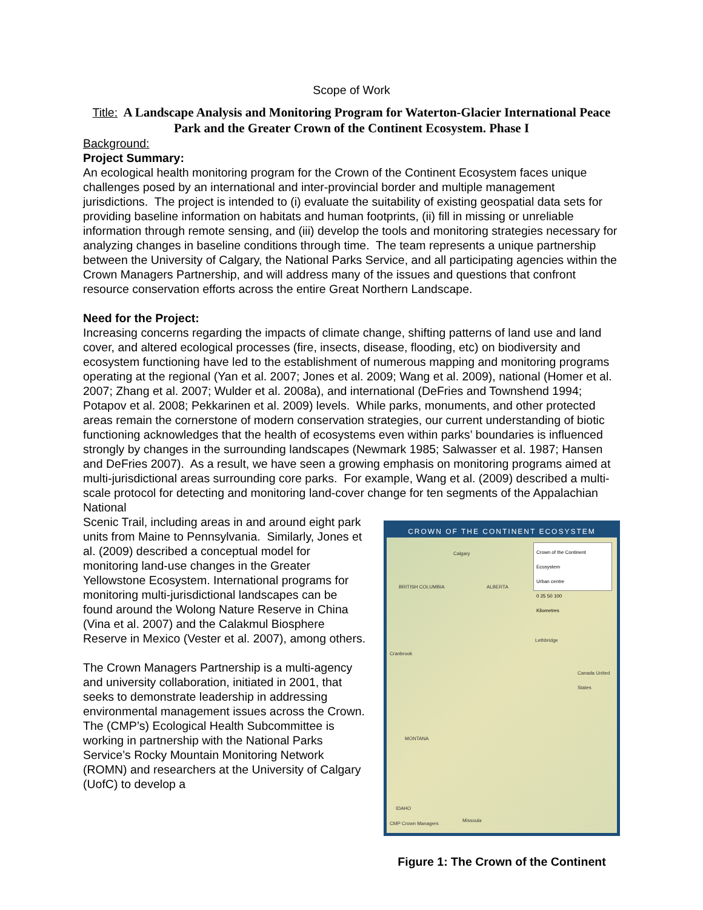Scope of Work
Title: A Landscape Analysis and Monitoring Program for Waterton-Glacier International Peace Park and the Greater Crown of the Continent Ecosystem. Phase I
Background:
Project Summary:
An ecological health monitoring program for the Crown of the Continent Ecosystem faces unique challenges posed by an international and inter-provincial border and multiple management jurisdictions. The project is intended to (i) evaluate the suitability of existing geospatial data sets for providing baseline information on habitats and human footprints, (ii) fill in missing or unreliable information through remote sensing, and (iii) develop the tools and monitoring strategies necessary for analyzing changes in baseline conditions through time. The team represents a unique partnership between the University of Calgary, the National Parks Service, and all participating agencies within the Crown Managers Partnership, and will address many of the issues and questions that confront resource conservation efforts across the entire Great Northern Landscape.
Need for the Project:
Increasing concerns regarding the impacts of climate change, shifting patterns of land use and land cover, and altered ecological processes (fire, insects, disease, flooding, etc) on biodiversity and ecosystem functioning have led to the establishment of numerous mapping and monitoring programs operating at the regional (Yan et al. 2007; Jones et al. 2009; Wang et al. 2009), national (Homer et al. 2007; Zhang et al. 2007; Wulder et al. 2008a), and international (DeFries and Townshend 1994; Potapov et al. 2008; Pekkarinen et al. 2009) levels. While parks, monuments, and other protected areas remain the cornerstone of modern conservation strategies, our current understanding of biotic functioning acknowledges that the health of ecosystems even within parks’ boundaries is influenced strongly by changes in the surrounding landscapes (Newmark 1985; Salwasser et al. 1987; Hansen and DeFries 2007). As a result, we have seen a growing emphasis on monitoring programs aimed at multi-jurisdictional areas surrounding core parks. For example, Wang et al. (2009) described a multi-scale protocol for detecting and monitoring land-cover change for ten segments of the Appalachian National
Scenic Trail, including areas in and around eight park units from Maine to Pennsylvania. Similarly, Jones et al. (2009) described a conceptual model for monitoring land-use changes in the Greater Yellowstone Ecosystem. International programs for monitoring multi-jurisdictional landscapes can be found around the Wolong Nature Reserve in China (Vina et al. 2007) and the Calakmul Biosphere Reserve in Mexico (Vester et al. 2007), among others.
The Crown Managers Partnership is a multi-agency and university collaboration, initiated in 2001, that seeks to demonstrate leadership in addressing environmental management issues across the Crown. The (CMP’s) Ecological Health Subcommittee is working in partnership with the National Parks Service’s Rocky Mountain Monitoring Network (ROMN) and researchers at the University of Calgary (UofC) to develop a
CROWN OF THE CONTINENT ECOSYSTEM
Crown of the Continent Ecosystem
Urban centre
0 25 50 100
Kilometres
Calgary
BRITISH COLUMBIA ALBERTA
Lethbridge
Cranbrook
Canada United States
MONTANA
Missoula
IDAHO
CMP Crown Managers
Figure 1: The Crown of the Continent